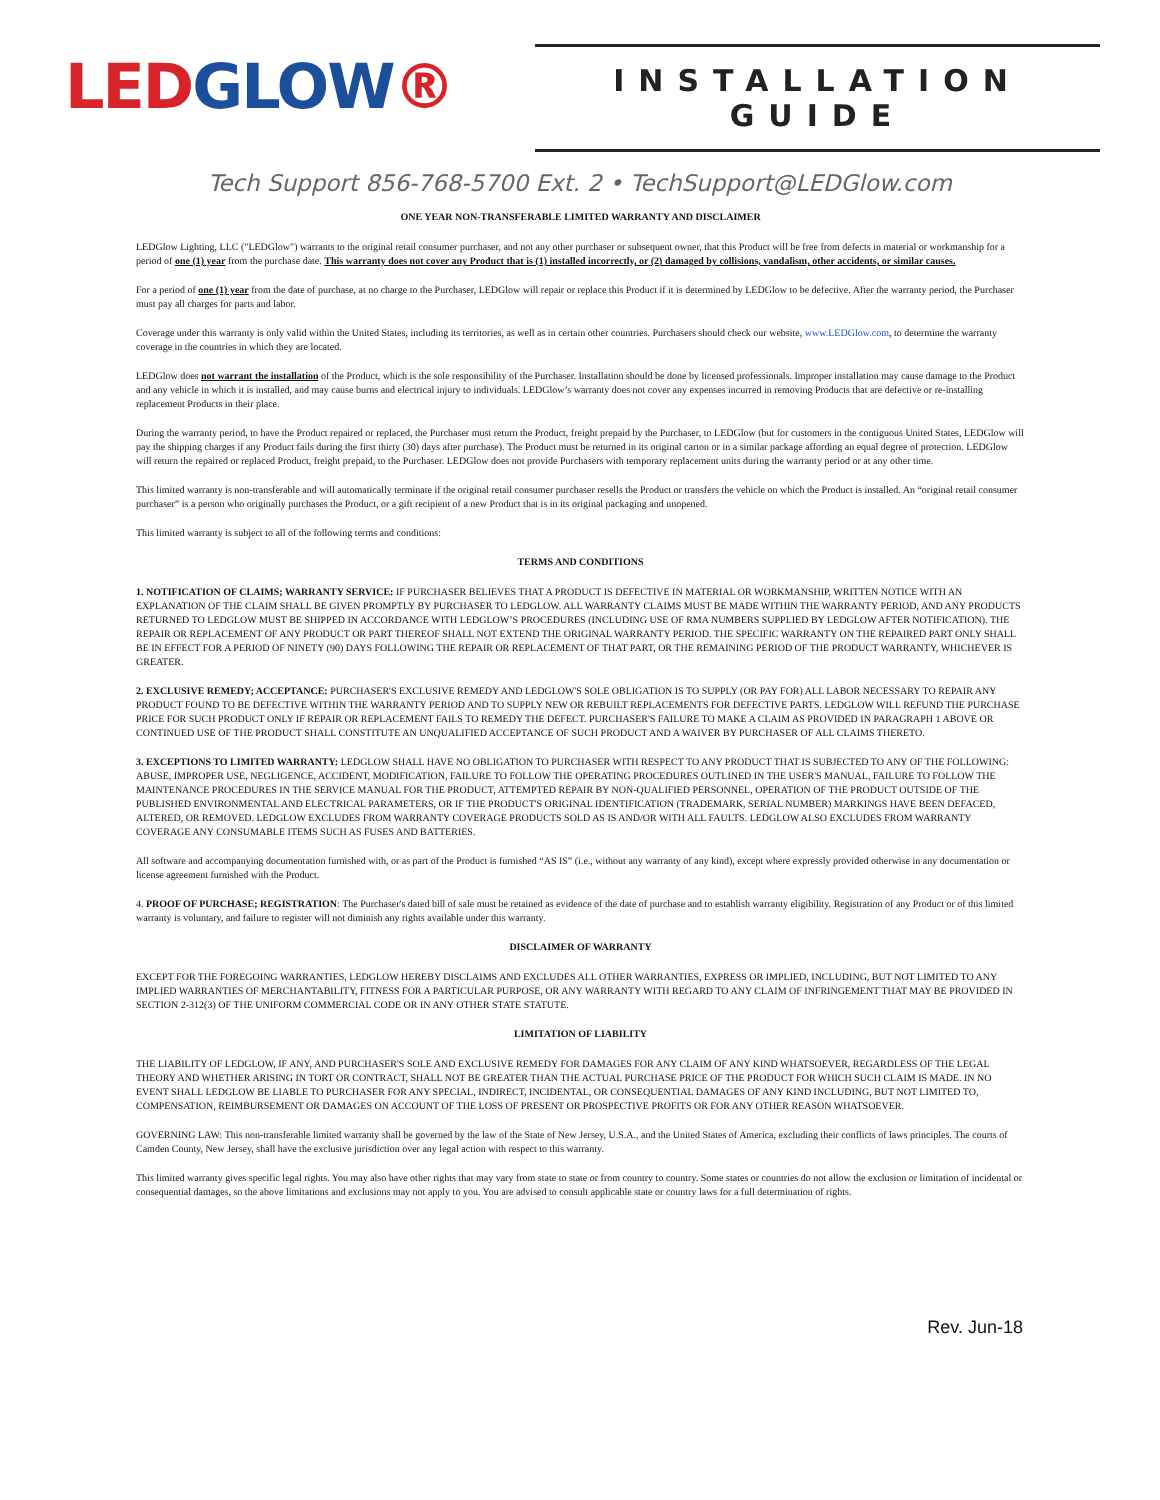LEDGLOW®
INSTALLATION GUIDE
Tech Support 856-768-5700 Ext. 2 • TechSupport@LEDGlow.com
ONE YEAR NON-TRANSFERABLE LIMITED WARRANTY AND DISCLAIMER
LEDGlow Lighting, LLC ("LEDGlow") warrants to the original retail consumer purchaser, and not any other purchaser or subsequent owner, that this Product will be free from defects in material or workmanship for a period of one (1) year from the purchase date. This warranty does not cover any Product that is (1) installed incorrectly, or (2) damaged by collisions, vandalism, other accidents, or similar causes.
For a period of one (1) year from the date of purchase, at no charge to the Purchaser, LEDGlow will repair or replace this Product if it is determined by LEDGlow to be defective. After the warranty period, the Purchaser must pay all charges for parts and labor.
Coverage under this warranty is only valid within the United States, including its territories, as well as in certain other countries. Purchasers should check our website, www.LEDGlow.com, to determine the warranty coverage in the countries in which they are located.
LEDGlow does not warrant the installation of the Product, which is the sole responsibility of the Purchaser. Installation should be done by licensed professionals. Improper installation may cause damage to the Product and any vehicle in which it is installed, and may cause burns and electrical injury to individuals. LEDGlow’s warranty does not cover any expenses incurred in removing Products that are defective or re-installing replacement Products in their place.
During the warranty period, to have the Product repaired or replaced, the Purchaser must return the Product, freight prepaid by the Purchaser, to LEDGlow (but for customers in the contiguous United States, LEDGlow will pay the shipping charges if any Product fails during the first thirty (30) days after purchase). The Product must be returned in its original carton or in a similar package affording an equal degree of protection. LEDGlow will return the repaired or replaced Product, freight prepaid, to the Purchaser. LEDGlow does not provide Purchasers with temporary replacement units during the warranty period or at any other time.
This limited warranty is non-transferable and will automatically terminate if the original retail consumer purchaser resells the Product or transfers the vehicle on which the Product is installed. An “original retail consumer purchaser” is a person who originally purchases the Product, or a gift recipient of a new Product that is in its original packaging and unopened.
This limited warranty is subject to all of the following terms and conditions:
TERMS AND CONDITIONS
1. NOTIFICATION OF CLAIMS; WARRANTY SERVICE: IF PURCHASER BELIEVES THAT A PRODUCT IS DEFECTIVE IN MATERIAL OR WORKMANSHIP, WRITTEN NOTICE WITH AN EXPLANATION OF THE CLAIM SHALL BE GIVEN PROMPTLY BY PURCHASER TO LEDGLOW. ALL WARRANTY CLAIMS MUST BE MADE WITHIN THE WARRANTY PERIOD, AND ANY PRODUCTS RETURNED TO LEDGLOW MUST BE SHIPPED IN ACCORDANCE WITH LEDGLOW’S PROCEDURES (INCLUDING USE OF RMA NUMBERS SUPPLIED BY LEDGLOW AFTER NOTIFICATION). THE REPAIR OR REPLACEMENT OF ANY PRODUCT OR PART THEREOF SHALL NOT EXTEND THE ORIGINAL WARRANTY PERIOD. THE SPECIFIC WARRANTY ON THE REPAIRED PART ONLY SHALL BE IN EFFECT FOR A PERIOD OF NINETY (90) DAYS FOLLOWING THE REPAIR OR REPLACEMENT OF THAT PART, OR THE REMAINING PERIOD OF THE PRODUCT WARRANTY, WHICHEVER IS GREATER.
2. EXCLUSIVE REMEDY; ACCEPTANCE: PURCHASER'S EXCLUSIVE REMEDY AND LEDGLOW'S SOLE OBLIGATION IS TO SUPPLY (OR PAY FOR) ALL LABOR NECESSARY TO REPAIR ANY PRODUCT FOUND TO BE DEFECTIVE WITHIN THE WARRANTY PERIOD AND TO SUPPLY NEW OR REBUILT REPLACEMENTS FOR DEFECTIVE PARTS. LEDGLOW WILL REFUND THE PURCHASE PRICE FOR SUCH PRODUCT ONLY IF REPAIR OR REPLACEMENT FAILS TO REMEDY THE DEFECT. PURCHASER'S FAILURE TO MAKE A CLAIM AS PROVIDED IN PARAGRAPH 1 ABOVE OR CONTINUED USE OF THE PRODUCT SHALL CONSTITUTE AN UNQUALIFIED ACCEPTANCE OF SUCH PRODUCT AND A WAIVER BY PURCHASER OF ALL CLAIMS THERETO.
3. EXCEPTIONS TO LIMITED WARRANTY: LEDGLOW SHALL HAVE NO OBLIGATION TO PURCHASER WITH RESPECT TO ANY PRODUCT THAT IS SUBJECTED TO ANY OF THE FOLLOWING: ABUSE, IMPROPER USE, NEGLIGENCE, ACCIDENT, MODIFICATION, FAILURE TO FOLLOW THE OPERATING PROCEDURES OUTLINED IN THE USER'S MANUAL, FAILURE TO FOLLOW THE MAINTENANCE PROCEDURES IN THE SERVICE MANUAL FOR THE PRODUCT, ATTEMPTED REPAIR BY NON-QUALIFIED PERSONNEL, OPERATION OF THE PRODUCT OUTSIDE OF THE PUBLISHED ENVIRONMENTAL AND ELECTRICAL PARAMETERS, OR IF THE PRODUCT'S ORIGINAL IDENTIFICATION (TRADEMARK, SERIAL NUMBER) MARKINGS HAVE BEEN DEFACED, ALTERED, OR REMOVED. LEDGLOW EXCLUDES FROM WARRANTY COVERAGE PRODUCTS SOLD AS IS AND/OR WITH ALL FAULTS. LEDGLOW ALSO EXCLUDES FROM WARRANTY COVERAGE ANY CONSUMABLE ITEMS SUCH AS FUSES AND BATTERIES.
All software and accompanying documentation furnished with, or as part of the Product is furnished “AS IS” (i.e., without any warranty of any kind), except where expressly provided otherwise in any documentation or license agreement furnished with the Product.
4. PROOF OF PURCHASE; REGISTRATION: The Purchaser's dated bill of sale must be retained as evidence of the date of purchase and to establish warranty eligibility. Registration of any Product or of this limited warranty is voluntary, and failure to register will not diminish any rights available under this warranty.
DISCLAIMER OF WARRANTY
EXCEPT FOR THE FOREGOING WARRANTIES, LEDGLOW HEREBY DISCLAIMS AND EXCLUDES ALL OTHER WARRANTIES, EXPRESS OR IMPLIED, INCLUDING, BUT NOT LIMITED TO ANY IMPLIED WARRANTIES OF MERCHANTABILITY, FITNESS FOR A PARTICULAR PURPOSE, OR ANY WARRANTY WITH REGARD TO ANY CLAIM OF INFRINGEMENT THAT MAY BE PROVIDED IN SECTION 2-312(3) OF THE UNIFORM COMMERCIAL CODE OR IN ANY OTHER STATE STATUTE.
LIMITATION OF LIABILITY
THE LIABILITY OF LEDGLOW, IF ANY, AND PURCHASER'S SOLE AND EXCLUSIVE REMEDY FOR DAMAGES FOR ANY CLAIM OF ANY KIND WHATSOEVER, REGARDLESS OF THE LEGAL THEORY AND WHETHER ARISING IN TORT OR CONTRACT, SHALL NOT BE GREATER THAN THE ACTUAL PURCHASE PRICE OF THE PRODUCT FOR WHICH SUCH CLAIM IS MADE. IN NO EVENT SHALL LEDGLOW BE LIABLE TO PURCHASER FOR ANY SPECIAL, INDIRECT, INCIDENTAL, OR CONSEQUENTIAL DAMAGES OF ANY KIND INCLUDING, BUT NOT LIMITED TO, COMPENSATION, REIMBURSEMENT OR DAMAGES ON ACCOUNT OF THE LOSS OF PRESENT OR PROSPECTIVE PROFITS OR FOR ANY OTHER REASON WHATSOEVER.
GOVERNING LAW: This non-transferable limited warranty shall be governed by the law of the State of New Jersey, U.S.A., and the United States of America, excluding their conflicts of laws principles. The courts of Camden County, New Jersey, shall have the exclusive jurisdiction over any legal action with respect to this warranty.
This limited warranty gives specific legal rights. You may also have other rights that may vary from state to state or from country to country. Some states or countries do not allow the exclusion or limitation of incidental or consequential damages, so the above limitations and exclusions may not apply to you. You are advised to consult applicable state or country laws for a full determination of rights.
Rev. Jun-18